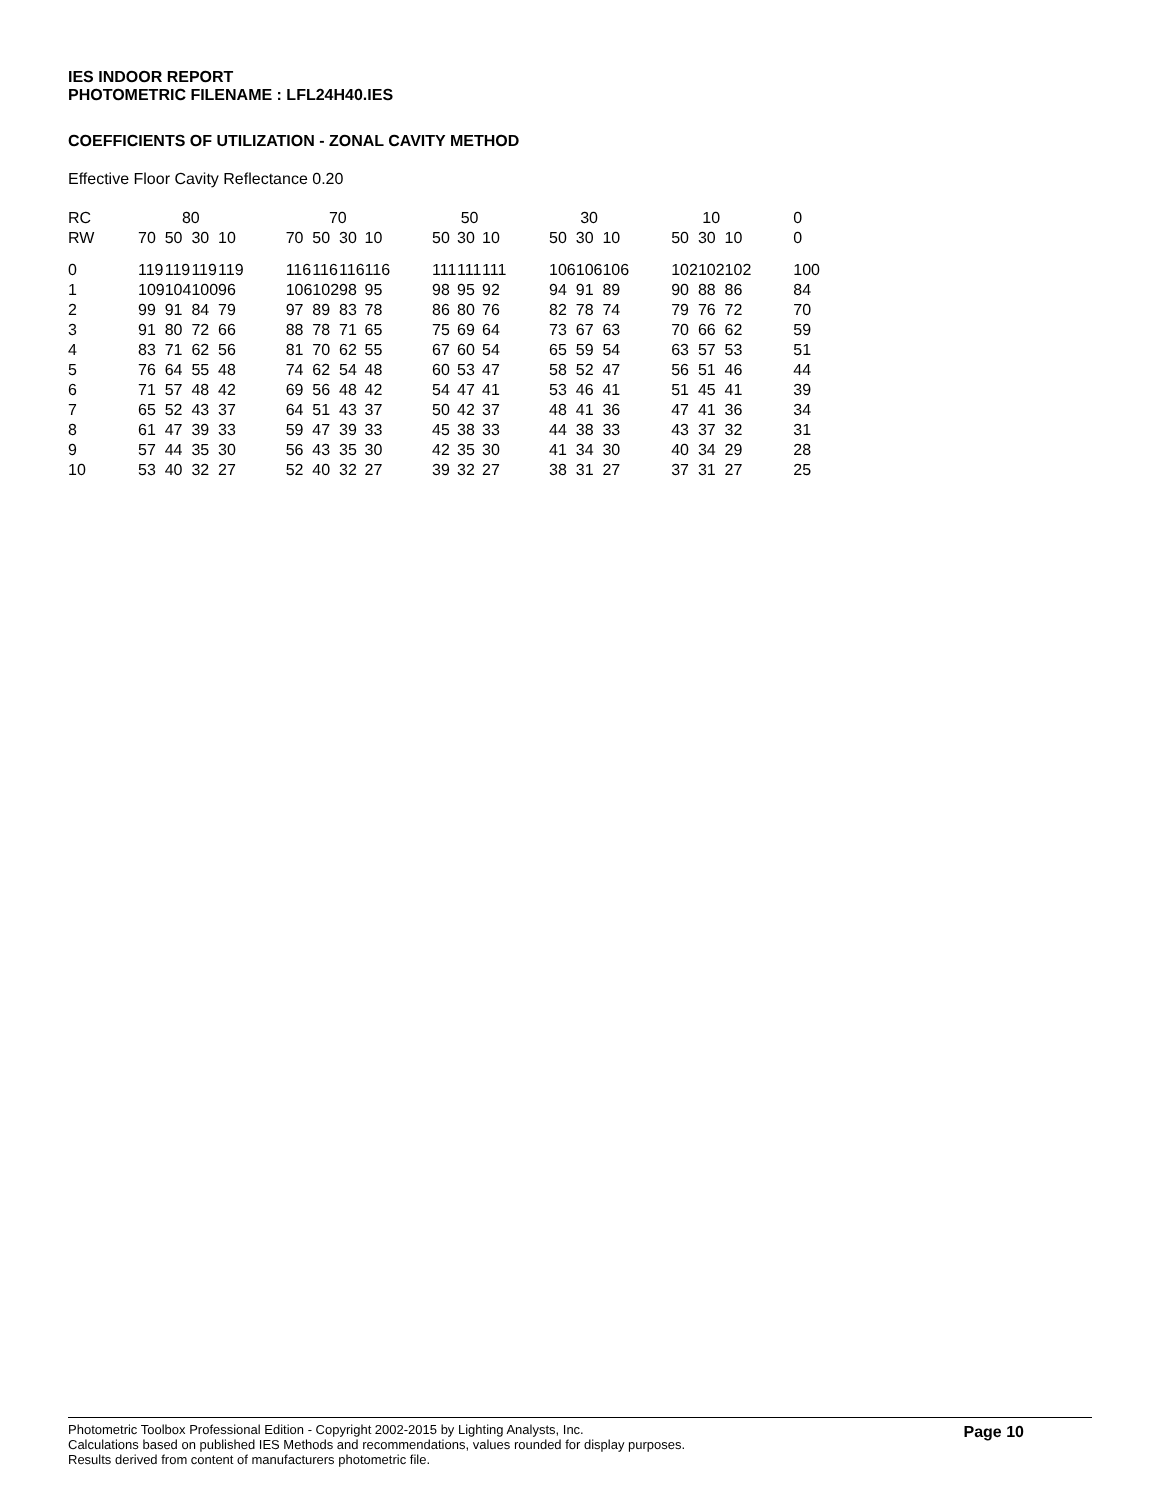IES INDOOR REPORT
PHOTOMETRIC FILENAME : LFL24H40.IES
COEFFICIENTS OF UTILIZATION - ZONAL CAVITY METHOD
Effective Floor Cavity Reflectance 0.20
| RC | 80 | | | | | 70 | | | | | 50 | | | | 30 | | | | 10 | | | | 0 |
| --- | --- | --- | --- | --- | --- | --- | --- | --- | --- | --- | --- | --- | --- | --- | --- | --- | --- | --- | --- | --- | --- | --- | --- |
| RW | 70 | 50 | 30 | 10 | | 70 | 50 | 30 | 10 | | 50 | 30 | 10 | | 50 | 30 | 10 | | 50 | 30 | 10 | | 0 |
| 0 | 119 | 119 | 119 | 119 | | 116 | 116 | 116 | 116 | | 111 | 111 | 111 | | 106 | 106 | 106 | | 102 | 102 | 102 | | 100 |
| 1 | 109 | 104 | 100 | 96 | | 106 | 102 | 98 | 95 | | 98 | 95 | 92 | | 94 | 91 | 89 | | 90 | 88 | 86 | | 84 |
| 2 | 99 | 91 | 84 | 79 | | 97 | 89 | 83 | 78 | | 86 | 80 | 76 | | 82 | 78 | 74 | | 79 | 76 | 72 | | 70 |
| 3 | 91 | 80 | 72 | 66 | | 88 | 78 | 71 | 65 | | 75 | 69 | 64 | | 73 | 67 | 63 | | 70 | 66 | 62 | | 59 |
| 4 | 83 | 71 | 62 | 56 | | 81 | 70 | 62 | 55 | | 67 | 60 | 54 | | 65 | 59 | 54 | | 63 | 57 | 53 | | 51 |
| 5 | 76 | 64 | 55 | 48 | | 74 | 62 | 54 | 48 | | 60 | 53 | 47 | | 58 | 52 | 47 | | 56 | 51 | 46 | | 44 |
| 6 | 71 | 57 | 48 | 42 | | 69 | 56 | 48 | 42 | | 54 | 47 | 41 | | 53 | 46 | 41 | | 51 | 45 | 41 | | 39 |
| 7 | 65 | 52 | 43 | 37 | | 64 | 51 | 43 | 37 | | 50 | 42 | 37 | | 48 | 41 | 36 | | 47 | 41 | 36 | | 34 |
| 8 | 61 | 47 | 39 | 33 | | 59 | 47 | 39 | 33 | | 45 | 38 | 33 | | 44 | 38 | 33 | | 43 | 37 | 32 | | 31 |
| 9 | 57 | 44 | 35 | 30 | | 56 | 43 | 35 | 30 | | 42 | 35 | 30 | | 41 | 34 | 30 | | 40 | 34 | 29 | | 28 |
| 10 | 53 | 40 | 32 | 27 | | 52 | 40 | 32 | 27 | | 39 | 32 | 27 | | 38 | 31 | 27 | | 37 | 31 | 27 | | 25 |
Photometric Toolbox Professional Edition - Copyright 2002-2015 by Lighting Analysts, Inc.
Calculations based on published IES Methods and recommendations, values rounded for display purposes.
Results derived from content of manufacturers photometric file.
Page 10